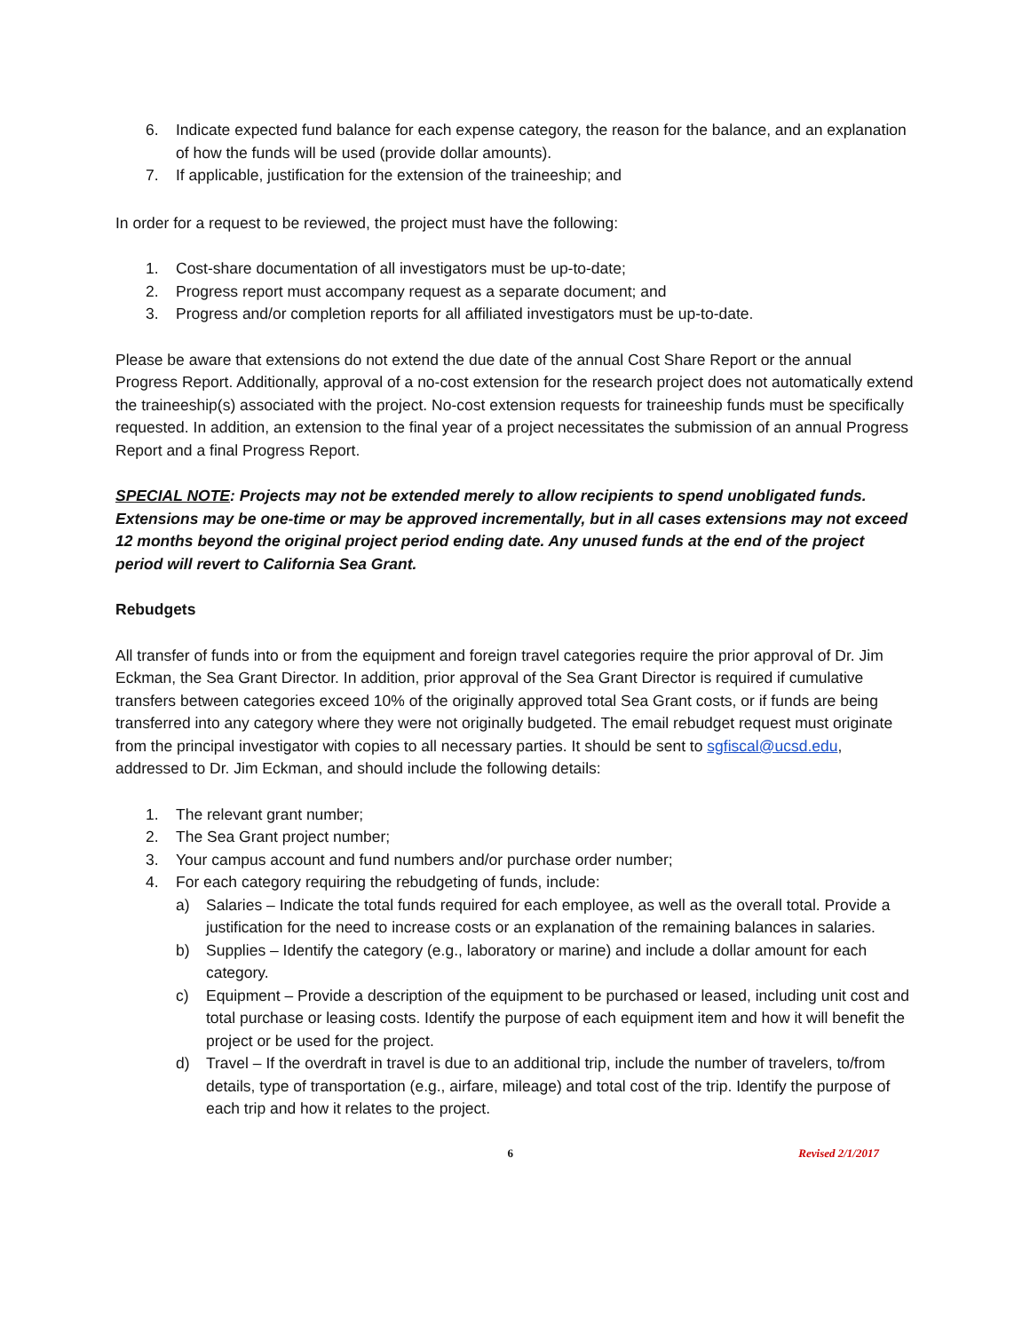6. Indicate expected fund balance for each expense category, the reason for the balance, and an explanation of how the funds will be used (provide dollar amounts).
7. If applicable, justification for the extension of the traineeship; and
In order for a request to be reviewed, the project must have the following:
1. Cost-share documentation of all investigators must be up-to-date;
2. Progress report must accompany request as a separate document; and
3. Progress and/or completion reports for all affiliated investigators must be up-to-date.
Please be aware that extensions do not extend the due date of the annual Cost Share Report or the annual Progress Report. Additionally, approval of a no-cost extension for the research project does not automatically extend the traineeship(s) associated with the project. No-cost extension requests for traineeship funds must be specifically requested. In addition, an extension to the final year of a project necessitates the submission of an annual Progress Report and a final Progress Report.
SPECIAL NOTE: Projects may not be extended merely to allow recipients to spend unobligated funds. Extensions may be one-time or may be approved incrementally, but in all cases extensions may not exceed 12 months beyond the original project period ending date. Any unused funds at the end of the project period will revert to California Sea Grant.
Rebudgets
All transfer of funds into or from the equipment and foreign travel categories require the prior approval of Dr. Jim Eckman, the Sea Grant Director. In addition, prior approval of the Sea Grant Director is required if cumulative transfers between categories exceed 10% of the originally approved total Sea Grant costs, or if funds are being transferred into any category where they were not originally budgeted. The email rebudget request must originate from the principal investigator with copies to all necessary parties. It should be sent to sgfiscal@ucsd.edu, addressed to Dr. Jim Eckman, and should include the following details:
1. The relevant grant number;
2. The Sea Grant project number;
3. Your campus account and fund numbers and/or purchase order number;
4. For each category requiring the rebudgeting of funds, include:
a) Salaries – Indicate the total funds required for each employee, as well as the overall total. Provide a justification for the need to increase costs or an explanation of the remaining balances in salaries.
b) Supplies – Identify the category (e.g., laboratory or marine) and include a dollar amount for each category.
c) Equipment – Provide a description of the equipment to be purchased or leased, including unit cost and total purchase or leasing costs. Identify the purpose of each equipment item and how it will benefit the project or be used for the project.
d) Travel – If the overdraft in travel is due to an additional trip, include the number of travelers, to/from details, type of transportation (e.g., airfare, mileage) and total cost of the trip. Identify the purpose of each trip and how it relates to the project.
6 Revised 2/1/2017